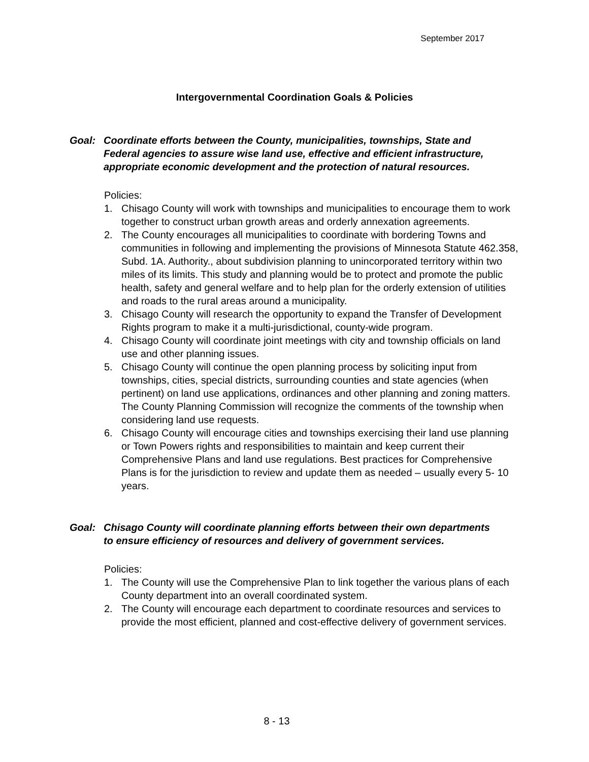September 2017
Intergovernmental Coordination Goals & Policies
Goal: Coordinate efforts between the County, municipalities, townships, State and Federal agencies to assure wise land use, effective and efficient infrastructure, appropriate economic development and the protection of natural resources.
Policies:
1. Chisago County will work with townships and municipalities to encourage them to work together to construct urban growth areas and orderly annexation agreements.
2. The County encourages all municipalities to coordinate with bordering Towns and communities in following and implementing the provisions of Minnesota Statute 462.358, Subd. 1A. Authority., about subdivision planning to unincorporated territory within two miles of its limits. This study and planning would be to protect and promote the public health, safety and general welfare and to help plan for the orderly extension of utilities and roads to the rural areas around a municipality.
3. Chisago County will research the opportunity to expand the Transfer of Development Rights program to make it a multi-jurisdictional, county-wide program.
4. Chisago County will coordinate joint meetings with city and township officials on land use and other planning issues.
5. Chisago County will continue the open planning process by soliciting input from townships, cities, special districts, surrounding counties and state agencies (when pertinent) on land use applications, ordinances and other planning and zoning matters. The County Planning Commission will recognize the comments of the township when considering land use requests.
6. Chisago County will encourage cities and townships exercising their land use planning or Town Powers rights and responsibilities to maintain and keep current their Comprehensive Plans and land use regulations. Best practices for Comprehensive Plans is for the jurisdiction to review and update them as needed – usually every 5- 10 years.
Goal: Chisago County will coordinate planning efforts between their own departments to ensure efficiency of resources and delivery of government services.
Policies:
1. The County will use the Comprehensive Plan to link together the various plans of each County department into an overall coordinated system.
2. The County will encourage each department to coordinate resources and services to provide the most efficient, planned and cost-effective delivery of government services.
8 - 13